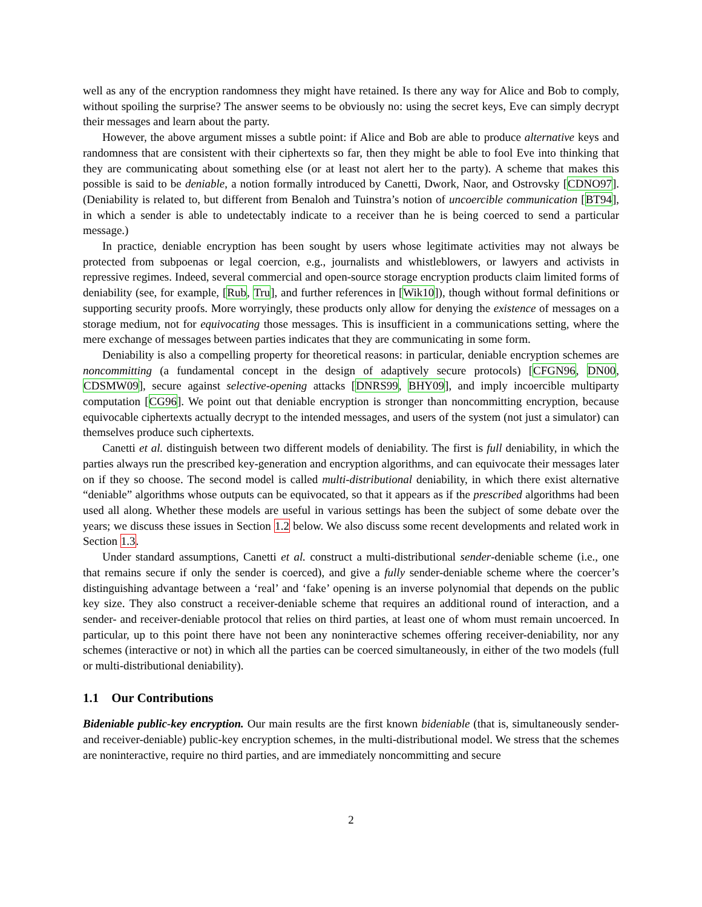well as any of the encryption randomness they might have retained. Is there any way for Alice and Bob to comply, without spoiling the surprise? The answer seems to be obviously no: using the secret keys, Eve can simply decrypt their messages and learn about the party.
However, the above argument misses a subtle point: if Alice and Bob are able to produce alternative keys and randomness that are consistent with their ciphertexts so far, then they might be able to fool Eve into thinking that they are communicating about something else (or at least not alert her to the party). A scheme that makes this possible is said to be deniable, a notion formally introduced by Canetti, Dwork, Naor, and Ostrovsky [CDNO97]. (Deniability is related to, but different from Benaloh and Tuinstra’s notion of uncoercible communication [BT94], in which a sender is able to undetectably indicate to a receiver than he is being coerced to send a particular message.)
In practice, deniable encryption has been sought by users whose legitimate activities may not always be protected from subpoenas or legal coercion, e.g., journalists and whistleblowers, or lawyers and activists in repressive regimes. Indeed, several commercial and open-source storage encryption products claim limited forms of deniability (see, for example, [Rub, Tru], and further references in [Wik10]), though without formal definitions or supporting security proofs. More worryingly, these products only allow for denying the existence of messages on a storage medium, not for equivocating those messages. This is insufficient in a communications setting, where the mere exchange of messages between parties indicates that they are communicating in some form.
Deniability is also a compelling property for theoretical reasons: in particular, deniable encryption schemes are noncommitting (a fundamental concept in the design of adaptively secure protocols) [CFGN96, DN00, CDSMW09], secure against selective-opening attacks [DNRS99, BHY09], and imply incoercible multiparty computation [CG96]. We point out that deniable encryption is stronger than noncommitting encryption, because equivocable ciphertexts actually decrypt to the intended messages, and users of the system (not just a simulator) can themselves produce such ciphertexts.
Canetti et al. distinguish between two different models of deniability. The first is full deniability, in which the parties always run the prescribed key-generation and encryption algorithms, and can equivocate their messages later on if they so choose. The second model is called multi-distributional deniability, in which there exist alternative “deniable” algorithms whose outputs can be equivocated, so that it appears as if the prescribed algorithms had been used all along. Whether these models are useful in various settings has been the subject of some debate over the years; we discuss these issues in Section 1.2 below. We also discuss some recent developments and related work in Section 1.3.
Under standard assumptions, Canetti et al. construct a multi-distributional sender-deniable scheme (i.e., one that remains secure if only the sender is coerced), and give a fully sender-deniable scheme where the coercer’s distinguishing advantage between a ‘real’ and ‘fake’ opening is an inverse polynomial that depends on the public key size. They also construct a receiver-deniable scheme that requires an additional round of interaction, and a sender- and receiver-deniable protocol that relies on third parties, at least one of whom must remain uncoerced. In particular, up to this point there have not been any noninteractive schemes offering receiver-deniability, nor any schemes (interactive or not) in which all the parties can be coerced simultaneously, in either of the two models (full or multi-distributional deniability).
1.1 Our Contributions
Bideniable public-key encryption. Our main results are the first known bideniable (that is, simultaneously sender- and receiver-deniable) public-key encryption schemes, in the multi-distributional model. We stress that the schemes are noninteractive, require no third parties, and are immediately noncommitting and secure
2